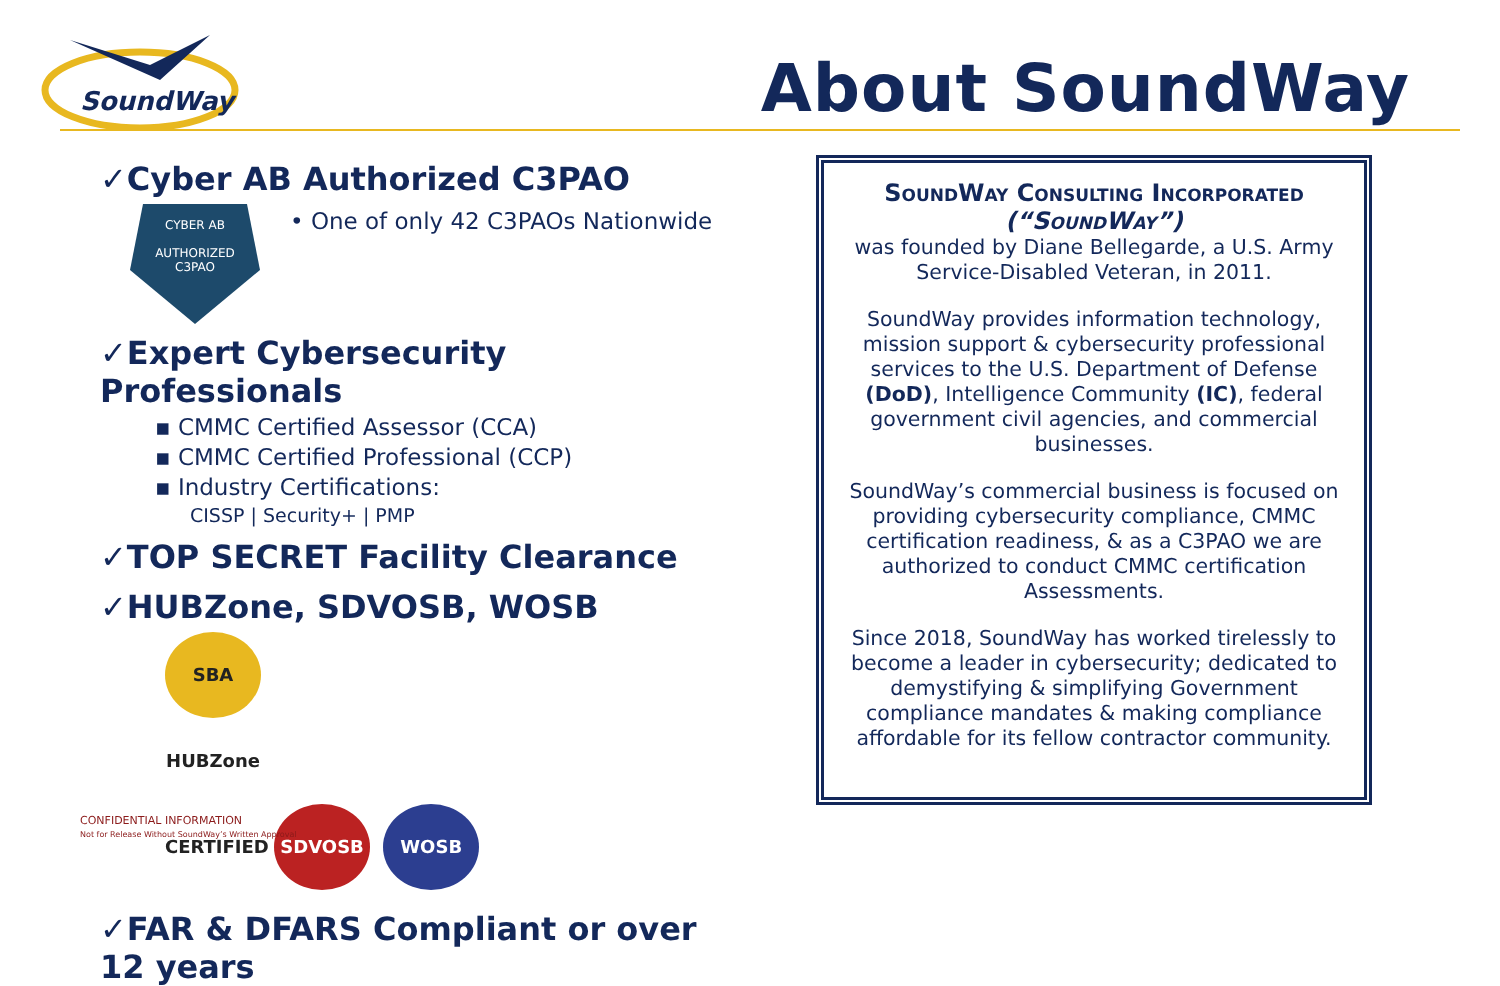SoundWay
About SoundWay
✓Cyber AB Authorized C3PAO
CYBER AB
AUTHORIZED
C3PAO
• One of only 42 C3PAOs Nationwide
✓Expert Cybersecurity Professionals
▪ CMMC Certified Assessor (CCA)
▪ CMMC Certified Professional (CCP)
▪ Industry Certifications:
CISSP | Security+ | PMP
✓TOP SECRET Facility Clearance
✓HUBZone, SDVOSB, WOSB
SBA HUBZone CERTIFIED SDVOSB WOSB
✓FAR & DFARS Compliant or over 12 years
SoundWay Consulting Incorporated
(“SoundWay”)
was founded by Diane Bellegarde, a U.S. Army Service-Disabled Veteran, in 2011.
SoundWay provides information technology, mission support & cybersecurity professional services to the U.S. Department of Defense (DoD), Intelligence Community (IC), federal government civil agencies, and commercial businesses.
SoundWay’s commercial business is focused on providing cybersecurity compliance, CMMC certification readiness, & as a C3PAO we are authorized to conduct CMMC certification Assessments.
Since 2018, SoundWay has worked tirelessly to become a leader in cybersecurity; dedicated to demystifying & simplifying Government compliance mandates & making compliance affordable for its fellow contractor community.
CONFIDENTIAL INFORMATION
Not for Release Without SoundWay’s Written Approval